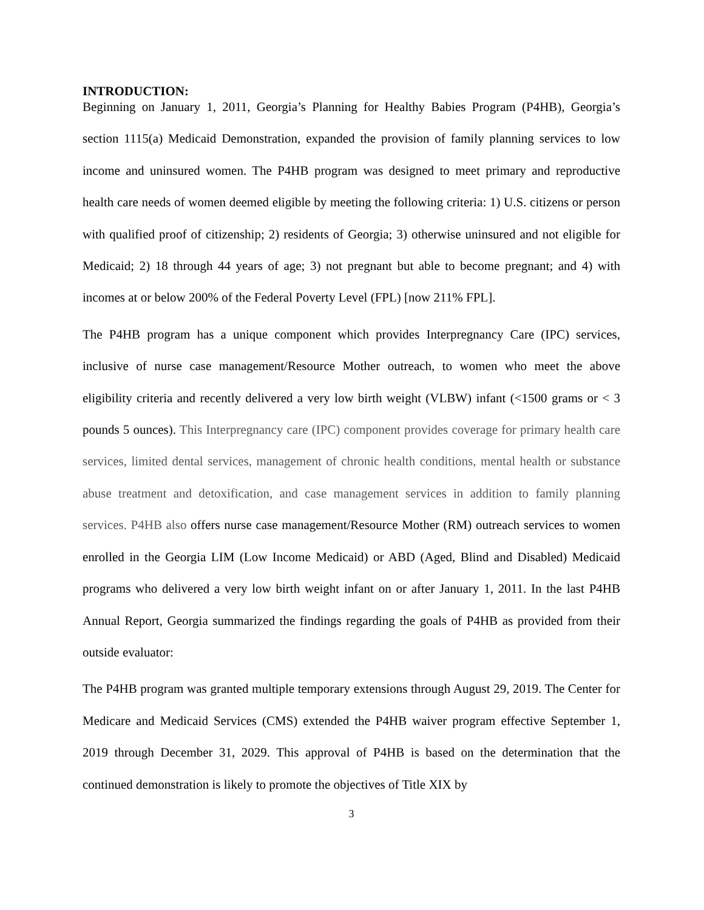INTRODUCTION:
Beginning on January 1, 2011, Georgia’s Planning for Healthy Babies Program (P4HB), Georgia’s section 1115(a) Medicaid Demonstration, expanded the provision of family planning services to low income and uninsured women. The P4HB program was designed to meet primary and reproductive health care needs of women deemed eligible by meeting the following criteria: 1) U.S. citizens or person with qualified proof of citizenship; 2) residents of Georgia; 3) otherwise uninsured and not eligible for Medicaid; 2) 18 through 44 years of age; 3) not pregnant but able to become pregnant; and 4) with incomes at or below 200% of the Federal Poverty Level (FPL) [now 211% FPL].
The P4HB program has a unique component which provides Interpregnancy Care (IPC) services, inclusive of nurse case management/Resource Mother outreach, to women who meet the above eligibility criteria and recently delivered a very low birth weight (VLBW) infant (<1500 grams or < 3 pounds 5 ounces). This Interpregnancy care (IPC) component provides coverage for primary health care services, limited dental services, management of chronic health conditions, mental health or substance abuse treatment and detoxification, and case management services in addition to family planning services. P4HB also offers nurse case management/Resource Mother (RM) outreach services to women enrolled in the Georgia LIM (Low Income Medicaid) or ABD (Aged, Blind and Disabled) Medicaid programs who delivered a very low birth weight infant on or after January 1, 2011. In the last P4HB Annual Report, Georgia summarized the findings regarding the goals of P4HB as provided from their outside evaluator:
The P4HB program was granted multiple temporary extensions through August 29, 2019. The Center for Medicare and Medicaid Services (CMS) extended the P4HB waiver program effective September 1, 2019 through December 31, 2029. This approval of P4HB is based on the determination that the continued demonstration is likely to promote the objectives of Title XIX by
3